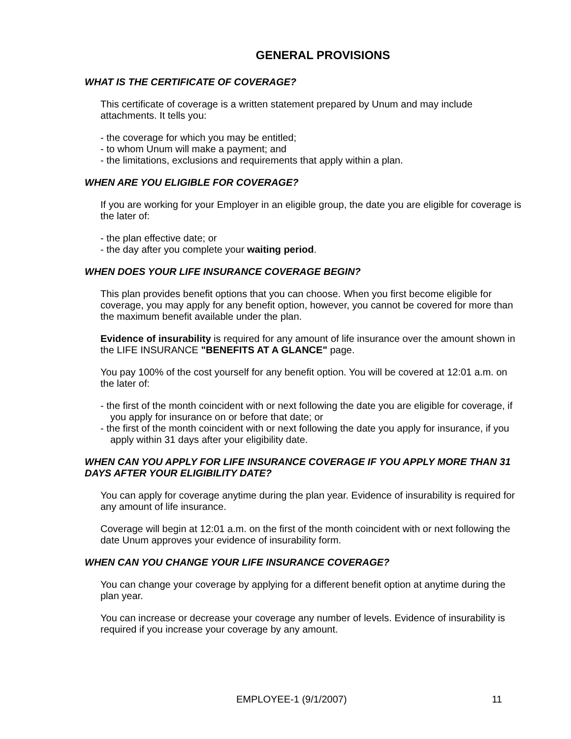GENERAL PROVISIONS
WHAT IS THE CERTIFICATE OF COVERAGE?
This certificate of coverage is a written statement prepared by Unum and may include attachments. It tells you:
- the coverage for which you may be entitled;
- to whom Unum will make a payment; and
- the limitations, exclusions and requirements that apply within a plan.
WHEN ARE YOU ELIGIBLE FOR COVERAGE?
If you are working for your Employer in an eligible group, the date you are eligible for coverage is the later of:
- the plan effective date; or
- the day after you complete your waiting period.
WHEN DOES YOUR LIFE INSURANCE COVERAGE BEGIN?
This plan provides benefit options that you can choose. When you first become eligible for coverage, you may apply for any benefit option, however, you cannot be covered for more than the maximum benefit available under the plan.
Evidence of insurability is required for any amount of life insurance over the amount shown in the LIFE INSURANCE "BENEFITS AT A GLANCE" page.
You pay 100% of the cost yourself for any benefit option. You will be covered at 12:01 a.m. on the later of:
- the first of the month coincident with or next following the date you are eligible for coverage, if you apply for insurance on or before that date; or
- the first of the month coincident with or next following the date you apply for insurance, if you apply within 31 days after your eligibility date.
WHEN CAN YOU APPLY FOR LIFE INSURANCE COVERAGE IF YOU APPLY MORE THAN 31 DAYS AFTER YOUR ELIGIBILITY DATE?
You can apply for coverage anytime during the plan year. Evidence of insurability is required for any amount of life insurance.
Coverage will begin at 12:01 a.m. on the first of the month coincident with or next following the date Unum approves your evidence of insurability form.
WHEN CAN YOU CHANGE YOUR LIFE INSURANCE COVERAGE?
You can change your coverage by applying for a different benefit option at anytime during the plan year.
You can increase or decrease your coverage any number of levels. Evidence of insurability is required if you increase your coverage by any amount.
EMPLOYEE-1 (9/1/2007) 11